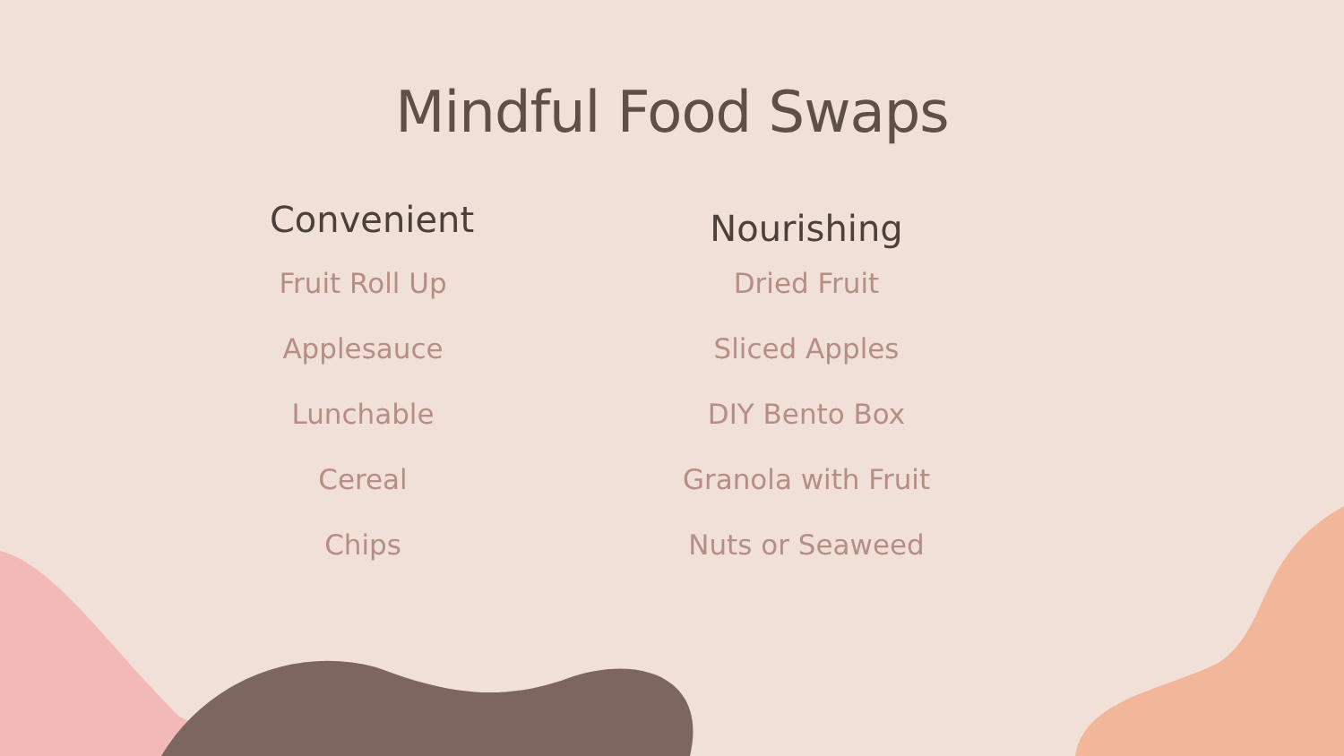Mindful Food Swaps
Convenient
Fruit Roll Up
Applesauce
Lunchable
Cereal
Chips
Nourishing
Dried Fruit
Sliced Apples
DIY Bento Box
Granola with Fruit
Nuts or Seaweed